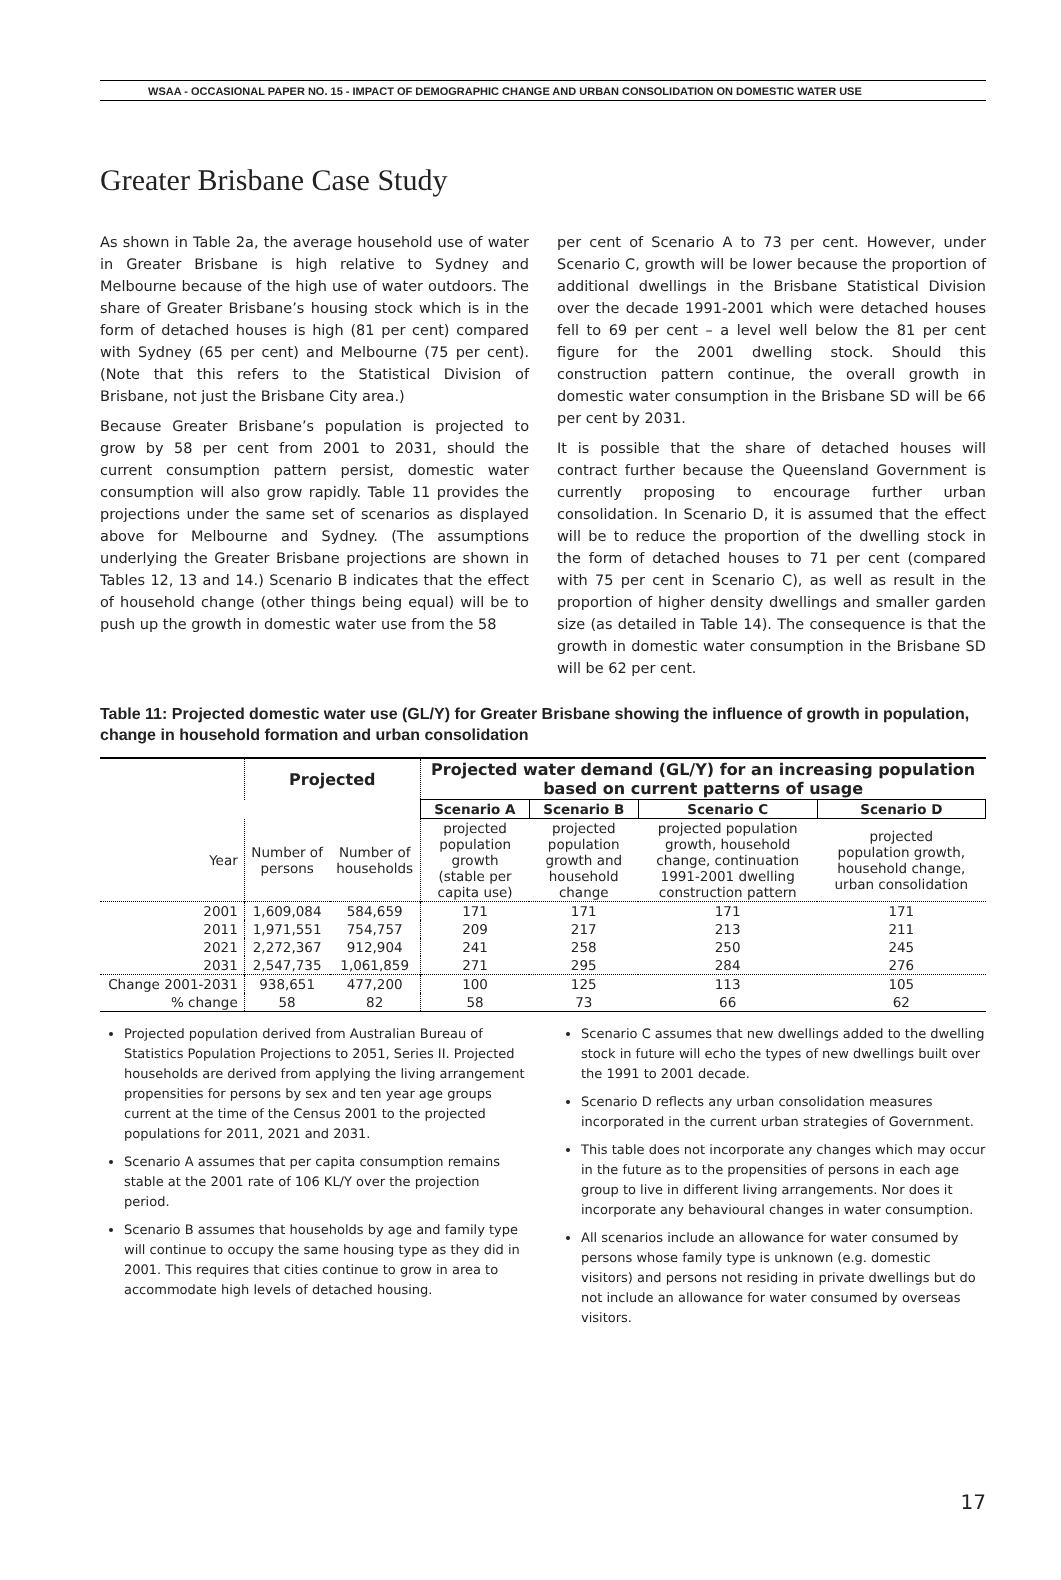WSAA - OCCASIONAL PAPER NO. 15 - IMPACT OF DEMOGRAPHIC CHANGE AND URBAN CONSOLIDATION ON DOMESTIC WATER USE
Greater Brisbane Case Study
As shown in Table 2a, the average household use of water in Greater Brisbane is high relative to Sydney and Melbourne because of the high use of water outdoors. The share of Greater Brisbane’s housing stock which is in the form of detached houses is high (81 per cent) compared with Sydney (65 per cent) and Melbourne (75 per cent). (Note that this refers to the Statistical Division of Brisbane, not just the Brisbane City area.)
Because Greater Brisbane’s population is projected to grow by 58 per cent from 2001 to 2031, should the current consumption pattern persist, domestic water consumption will also grow rapidly. Table 11 provides the projections under the same set of scenarios as displayed above for Melbourne and Sydney. (The assumptions underlying the Greater Brisbane projections are shown in Tables 12, 13 and 14.) Scenario B indicates that the effect of household change (other things being equal) will be to push up the growth in domestic water use from the 58
per cent of Scenario A to 73 per cent. However, under Scenario C, growth will be lower because the proportion of additional dwellings in the Brisbane Statistical Division over the decade 1991-2001 which were detached houses fell to 69 per cent – a level well below the 81 per cent figure for the 2001 dwelling stock. Should this construction pattern continue, the overall growth in domestic water consumption in the Brisbane SD will be 66 per cent by 2031.
It is possible that the share of detached houses will contract further because the Queensland Government is currently proposing to encourage further urban consolidation. In Scenario D, it is assumed that the effect will be to reduce the proportion of the dwelling stock in the form of detached houses to 71 per cent (compared with 75 per cent in Scenario C), as well as result in the proportion of higher density dwellings and smaller garden size (as detailed in Table 14). The consequence is that the growth in domestic water consumption in the Brisbane SD will be 62 per cent.
Table 11: Projected domestic water use (GL/Y) for Greater Brisbane showing the influence of growth in population, change in household formation and urban consolidation
| | Projected | | Projected water demand (GL/Y) for an increasing population based on current patterns of usage | | | |
| --- | --- | --- | --- | --- | --- | --- |
| | | | Scenario A | Scenario B | Scenario C | Scenario D |
| Year | Number of persons | Number of households | projected population growth (stable per capita use) | projected population growth and household change | projected population growth, household change, continuation 1991-2001 dwelling construction pattern | projected population growth, household change, urban consolidation |
| 2001 | 1,609,084 | 584,659 | 171 | 171 | 171 | 171 |
| 2011 | 1,971,551 | 754,757 | 209 | 217 | 213 | 211 |
| 2021 | 2,272,367 | 912,904 | 241 | 258 | 250 | 245 |
| 2031 | 2,547,735 | 1,061,859 | 271 | 295 | 284 | 276 |
| Change 2001-2031 | 938,651 | 477,200 | 100 | 125 | 113 | 105 |
| % change | 58 | 82 | 58 | 73 | 66 | 62 |
Projected population derived from Australian Bureau of Statistics Population Projections to 2051, Series II. Projected households are derived from applying the living arrangement propensities for persons by sex and ten year age groups current at the time of the Census 2001 to the projected populations for 2011, 2021 and 2031.
Scenario A assumes that per capita consumption remains stable at the 2001 rate of 106 KL/Y over the projection period.
Scenario B assumes that households by age and family type will continue to occupy the same housing type as they did in 2001. This requires that cities continue to grow in area to accommodate high levels of detached housing.
Scenario C assumes that new dwellings added to the dwelling stock in future will echo the types of new dwellings built over the 1991 to 2001 decade.
Scenario D reflects any urban consolidation measures incorporated in the current urban strategies of Government.
This table does not incorporate any changes which may occur in the future as to the propensities of persons in each age group to live in different living arrangements. Nor does it incorporate any behavioural changes in water consumption.
All scenarios include an allowance for water consumed by persons whose family type is unknown (e.g. domestic visitors) and persons not residing in private dwellings but do not include an allowance for water consumed by overseas visitors.
17